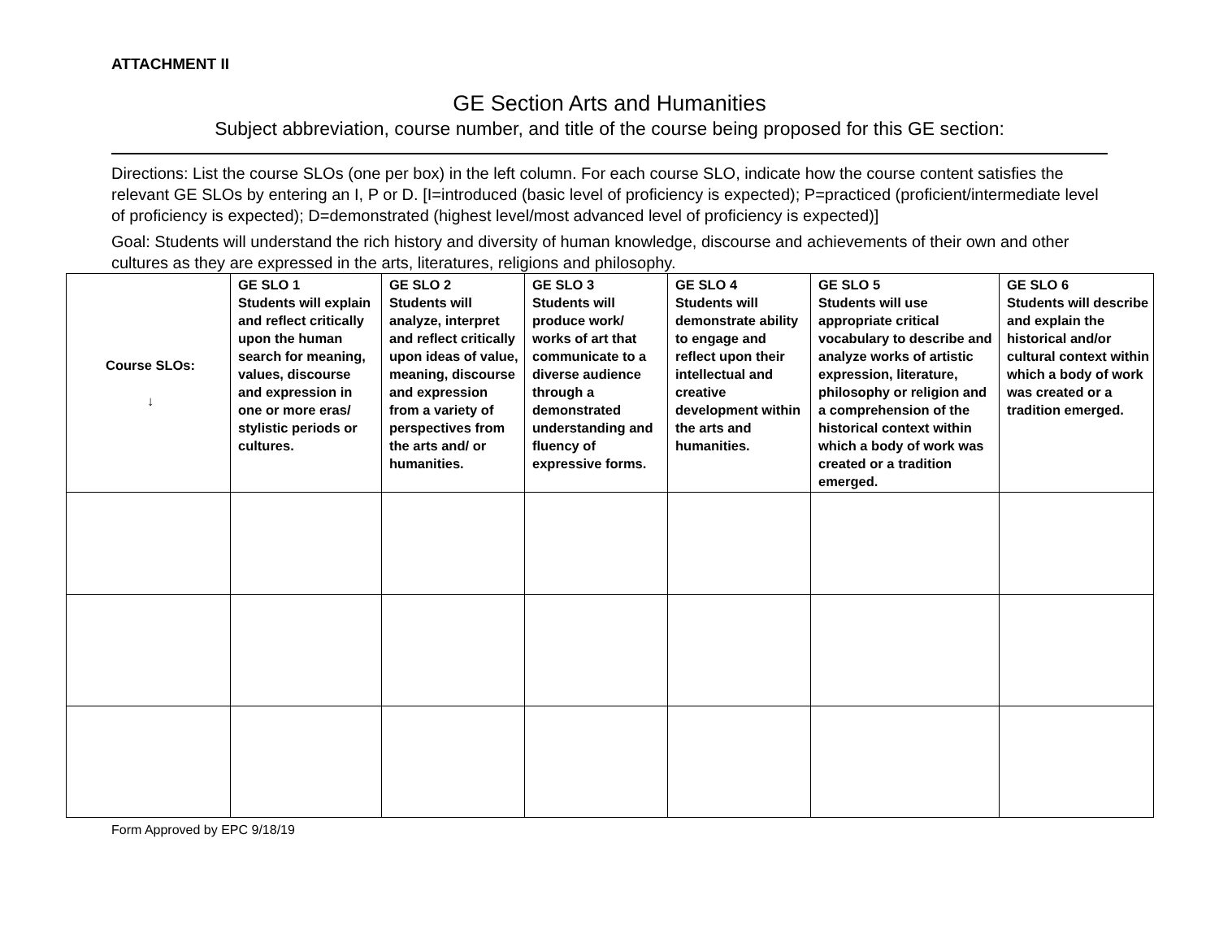ATTACHMENT II
GE Section Arts and Humanities
Subject abbreviation, course number, and title of the course being proposed for this GE section:
Directions: List the course SLOs (one per box) in the left column. For each course SLO, indicate how the course content satisfies the relevant GE SLOs by entering an I, P or D. [I=introduced (basic level of proficiency is expected); P=practiced (proficient/intermediate level of proficiency is expected); D=demonstrated (highest level/most advanced level of proficiency is expected)]
Goal: Students will understand the rich history and diversity of human knowledge, discourse and achievements of their own and other cultures as they are expressed in the arts, literatures, religions and philosophy.
| Course SLOs: ↓ | GE SLO 1 Students will explain and reflect critically upon the human search for meaning, values, discourse and expression in one or more eras/ stylistic periods or cultures. | GE SLO 2 Students will analyze, interpret and reflect critically upon ideas of value, meaning, discourse and expression from a variety of perspectives from the arts and/ or humanities. | GE SLO 3 Students will produce work/ works of art that communicate to a diverse audience through a demonstrated understanding and fluency of expressive forms. | GE SLO 4 Students will demonstrate ability to engage and reflect upon their intellectual and creative development within the arts and humanities. | GE SLO 5 Students will use appropriate critical vocabulary to describe and analyze works of artistic expression, literature, philosophy or religion and a comprehension of the historical context within which a body of work was created or a tradition emerged. | GE SLO 6 Students will describe and explain the historical and/or cultural context within which a body of work was created or a tradition emerged. |
| --- | --- | --- | --- | --- | --- | --- |
Form Approved by EPC 9/18/19